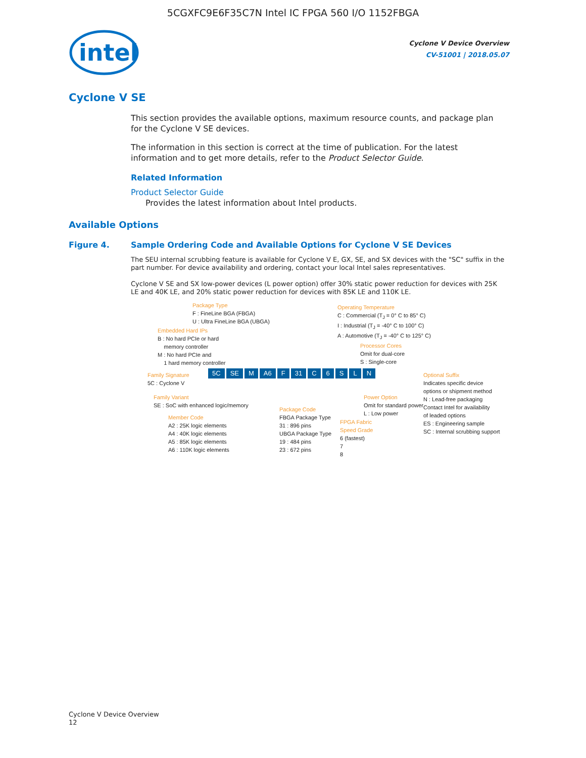5CGXFC9E6F35C7N Intel IC FPGA 560 I/O 1152FBGA
intel
Cyclone V Device Overview
CV-51001 | 2018.05.07
Cyclone V SE
This section provides the available options, maximum resource counts, and package plan for the Cyclone V SE devices.
The information in this section is correct at the time of publication. For the latest information and to get more details, refer to the Product Selector Guide.
Related Information
Product Selector Guide
Provides the latest information about Intel products.
Available Options
Figure 4. Sample Ordering Code and Available Options for Cyclone V SE Devices
The SEU internal scrubbing feature is available for Cyclone V E, GX, SE, and SX devices with the "SC" suffix in the part number. For device availability and ordering, contact your local Intel sales representatives.
Cyclone V SE and SX low-power devices (L power option) offer 30% static power reduction for devices with 25K LE and 40K LE, and 20% static power reduction for devices with 85K LE and 110K LE.
Package Type
F : FineLine BGA (FBGA)
U : Ultra FineLine BGA (UBGA)
Embedded Hard IPs
B : No hard PCIe or hard
memory controller
M : No hard PCIe and
1 hard memory controller
Family Signature
5C : Cyclone V
Family Variant
SE : SoC with enhanced logic/memory
Member Code
A2 : 25K logic elements
A4 : 40K logic elements
A5 : 85K logic elements
A6 : 110K logic elements
5C SE M A6 F 31 C 6 S L N
Package Code
FBGA Package Type
31 : 896 pins
UBGA Package Type
19 : 484 pins
23 : 672 pins
Operating Temperature
C : Commercial (T<sub>J</sub> = 0° C to 85° C)
I : Industrial (T<sub>J</sub> = -40° C to 100° C)
A : Automotive (T<sub>J</sub> = -40° C to 125° C)
Processor Cores
Omit for dual-core
S : Single-core
FPGA Fabric
Speed Grade
6 (fastest)
7
8
Power Option
Omit for standard power
L : Low power
Optional Suffix
Indicates specific device
options or shipment method
N : Lead-free packaging
Contact Intel for availability
of leaded options
ES : Engineering sample
SC : Internal scrubbing support
Cyclone V Device Overview
12